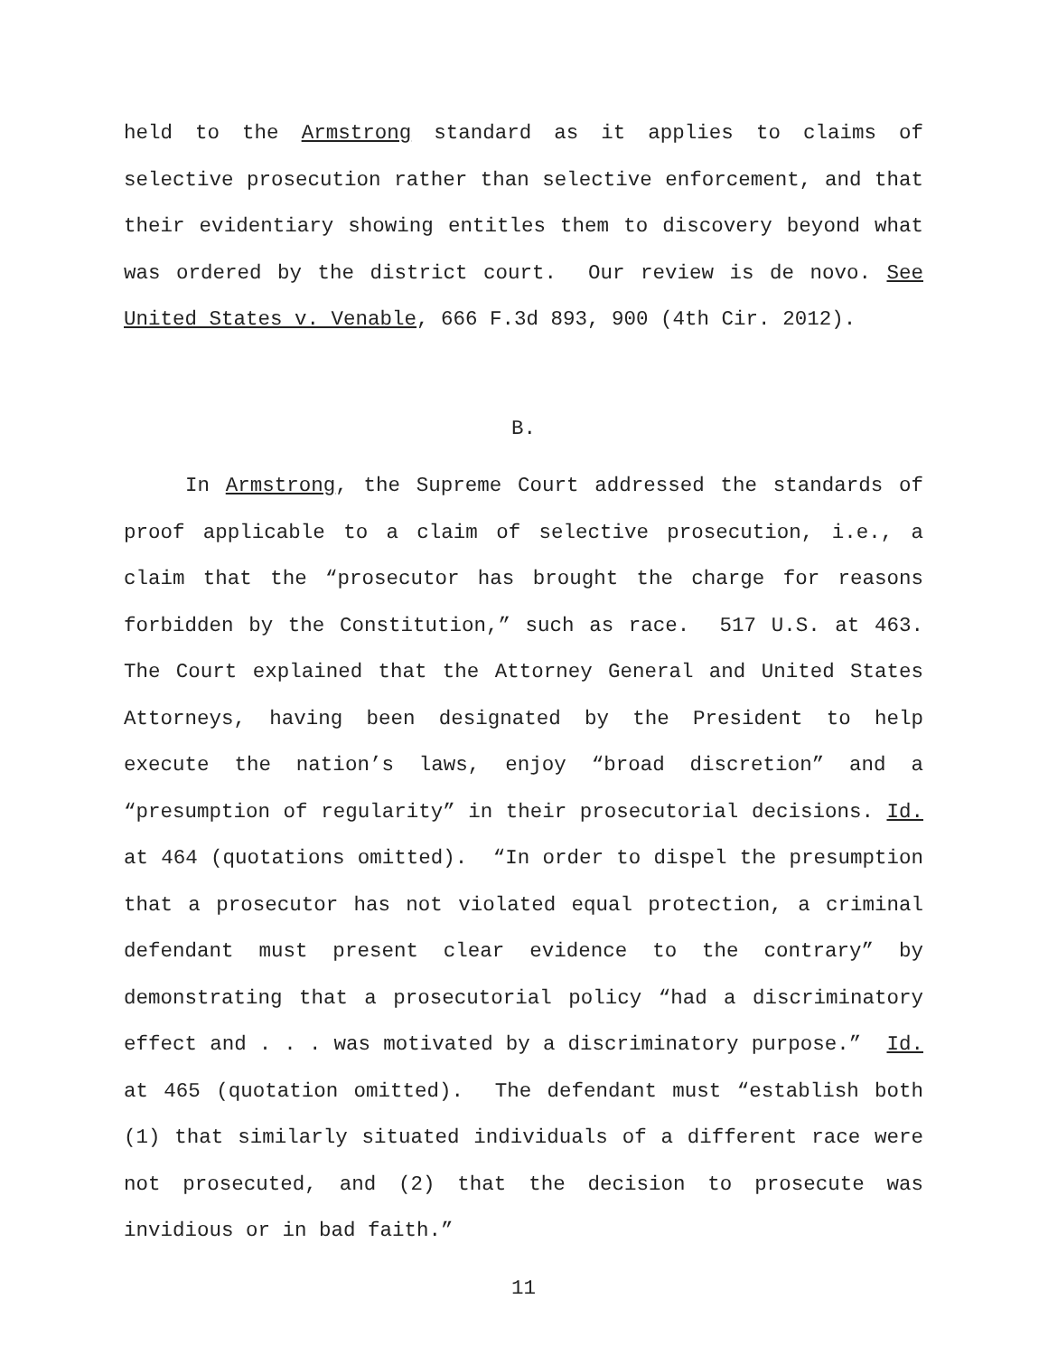held to the Armstrong standard as it applies to claims of selective prosecution rather than selective enforcement, and that their evidentiary showing entitles them to discovery beyond what was ordered by the district court. Our review is de novo. See United States v. Venable, 666 F.3d 893, 900 (4th Cir. 2012).
B.
In Armstrong, the Supreme Court addressed the standards of proof applicable to a claim of selective prosecution, i.e., a claim that the “prosecutor has brought the charge for reasons forbidden by the Constitution,” such as race. 517 U.S. at 463. The Court explained that the Attorney General and United States Attorneys, having been designated by the President to help execute the nation’s laws, enjoy “broad discretion” and a “presumption of regularity” in their prosecutorial decisions. Id. at 464 (quotations omitted). “In order to dispel the presumption that a prosecutor has not violated equal protection, a criminal defendant must present clear evidence to the contrary” by demonstrating that a prosecutorial policy “had a discriminatory effect and . . . was motivated by a discriminatory purpose.” Id. at 465 (quotation omitted). The defendant must “establish both (1) that similarly situated individuals of a different race were not prosecuted, and (2) that the decision to prosecute was invidious or in bad faith.”
11